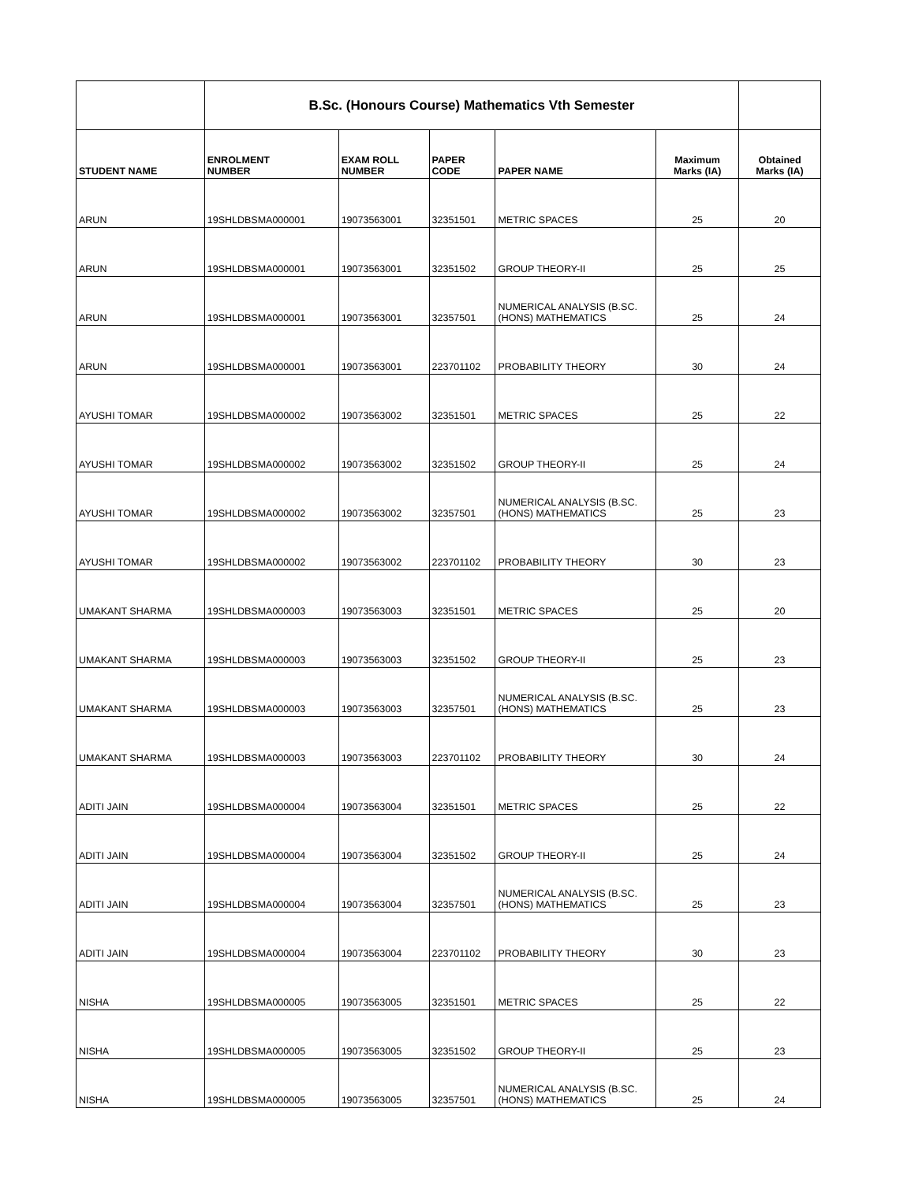| | B.Sc. (Honours Course) Mathematics Vth Semester | | | | | |
| STUDENT NAME | ENROLMENT NUMBER | EXAM ROLL NUMBER | PAPER CODE | PAPER NAME | Maximum Marks (IA) | Obtained Marks (IA) |
| ARUN | 19SHLDBSMA000001 | 19073563001 | 32351501 | METRIC SPACES | 25 | 20 |
| ARUN | 19SHLDBSMA000001 | 19073563001 | 32351502 | GROUP THEORY-II | 25 | 25 |
| ARUN | 19SHLDBSMA000001 | 19073563001 | 32357501 | NUMERICAL ANALYSIS (B.SC. (HONS) MATHEMATICS | 25 | 24 |
| ARUN | 19SHLDBSMA000001 | 19073563001 | 223701102 | PROBABILITY THEORY | 30 | 24 |
| AYUSHI TOMAR | 19SHLDBSMA000002 | 19073563002 | 32351501 | METRIC SPACES | 25 | 22 |
| AYUSHI TOMAR | 19SHLDBSMA000002 | 19073563002 | 32351502 | GROUP THEORY-II | 25 | 24 |
| AYUSHI TOMAR | 19SHLDBSMA000002 | 19073563002 | 32357501 | NUMERICAL ANALYSIS (B.SC. (HONS) MATHEMATICS | 25 | 23 |
| AYUSHI TOMAR | 19SHLDBSMA000002 | 19073563002 | 223701102 | PROBABILITY THEORY | 30 | 23 |
| UMAKANT SHARMA | 19SHLDBSMA000003 | 19073563003 | 32351501 | METRIC SPACES | 25 | 20 |
| UMAKANT SHARMA | 19SHLDBSMA000003 | 19073563003 | 32351502 | GROUP THEORY-II | 25 | 23 |
| UMAKANT SHARMA | 19SHLDBSMA000003 | 19073563003 | 32357501 | NUMERICAL ANALYSIS (B.SC. (HONS) MATHEMATICS | 25 | 23 |
| UMAKANT SHARMA | 19SHLDBSMA000003 | 19073563003 | 223701102 | PROBABILITY THEORY | 30 | 24 |
| ADITI JAIN | 19SHLDBSMA000004 | 19073563004 | 32351501 | METRIC SPACES | 25 | 22 |
| ADITI JAIN | 19SHLDBSMA000004 | 19073563004 | 32351502 | GROUP THEORY-II | 25 | 24 |
| ADITI JAIN | 19SHLDBSMA000004 | 19073563004 | 32357501 | NUMERICAL ANALYSIS (B.SC. (HONS) MATHEMATICS | 25 | 23 |
| ADITI JAIN | 19SHLDBSMA000004 | 19073563004 | 223701102 | PROBABILITY THEORY | 30 | 23 |
| NISHA | 19SHLDBSMA000005 | 19073563005 | 32351501 | METRIC SPACES | 25 | 22 |
| NISHA | 19SHLDBSMA000005 | 19073563005 | 32351502 | GROUP THEORY-II | 25 | 23 |
| NISHA | 19SHLDBSMA000005 | 19073563005 | 32357501 | NUMERICAL ANALYSIS (B.SC. (HONS) MATHEMATICS | 25 | 24 |